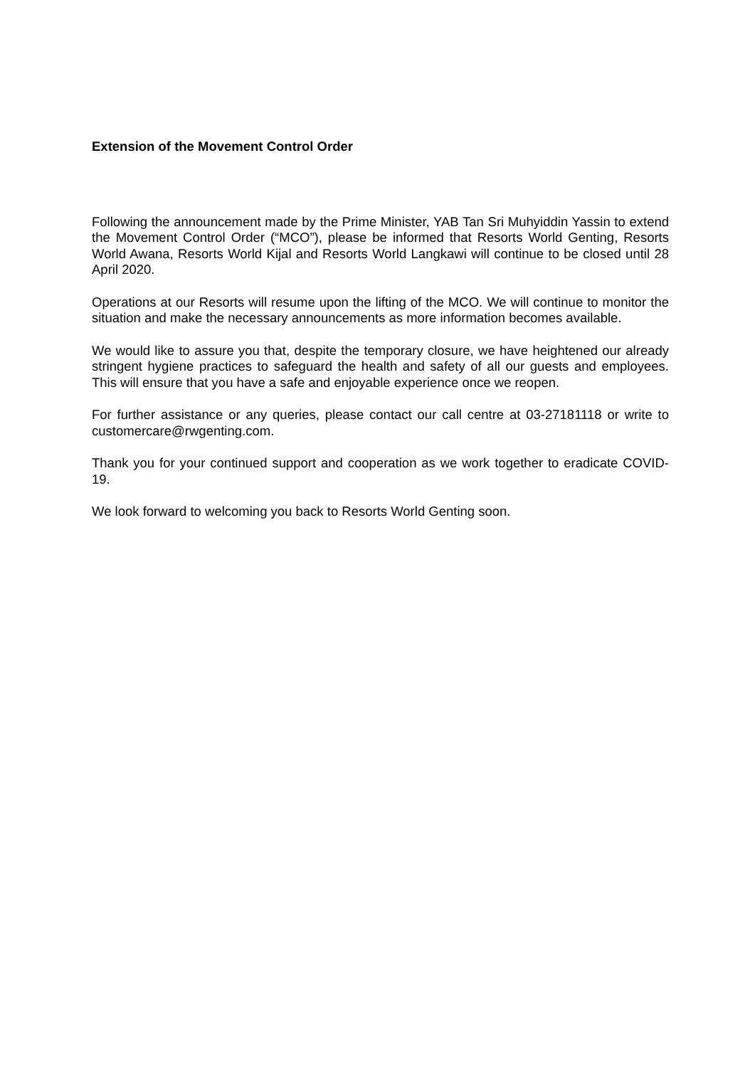Extension of the Movement Control Order
Following the announcement made by the Prime Minister, YAB Tan Sri Muhyiddin Yassin to extend the Movement Control Order (“MCO”), please be informed that Resorts World Genting, Resorts World Awana, Resorts World Kijal and Resorts World Langkawi will continue to be closed until 28 April 2020.
Operations at our Resorts will resume upon the lifting of the MCO. We will continue to monitor the situation and make the necessary announcements as more information becomes available.
We would like to assure you that, despite the temporary closure, we have heightened our already stringent hygiene practices to safeguard the health and safety of all our guests and employees. This will ensure that you have a safe and enjoyable experience once we reopen.
For further assistance or any queries, please contact our call centre at 03-27181118 or write to customercare@rwgenting.com.
Thank you for your continued support and cooperation as we work together to eradicate COVID-19.
We look forward to welcoming you back to Resorts World Genting soon.